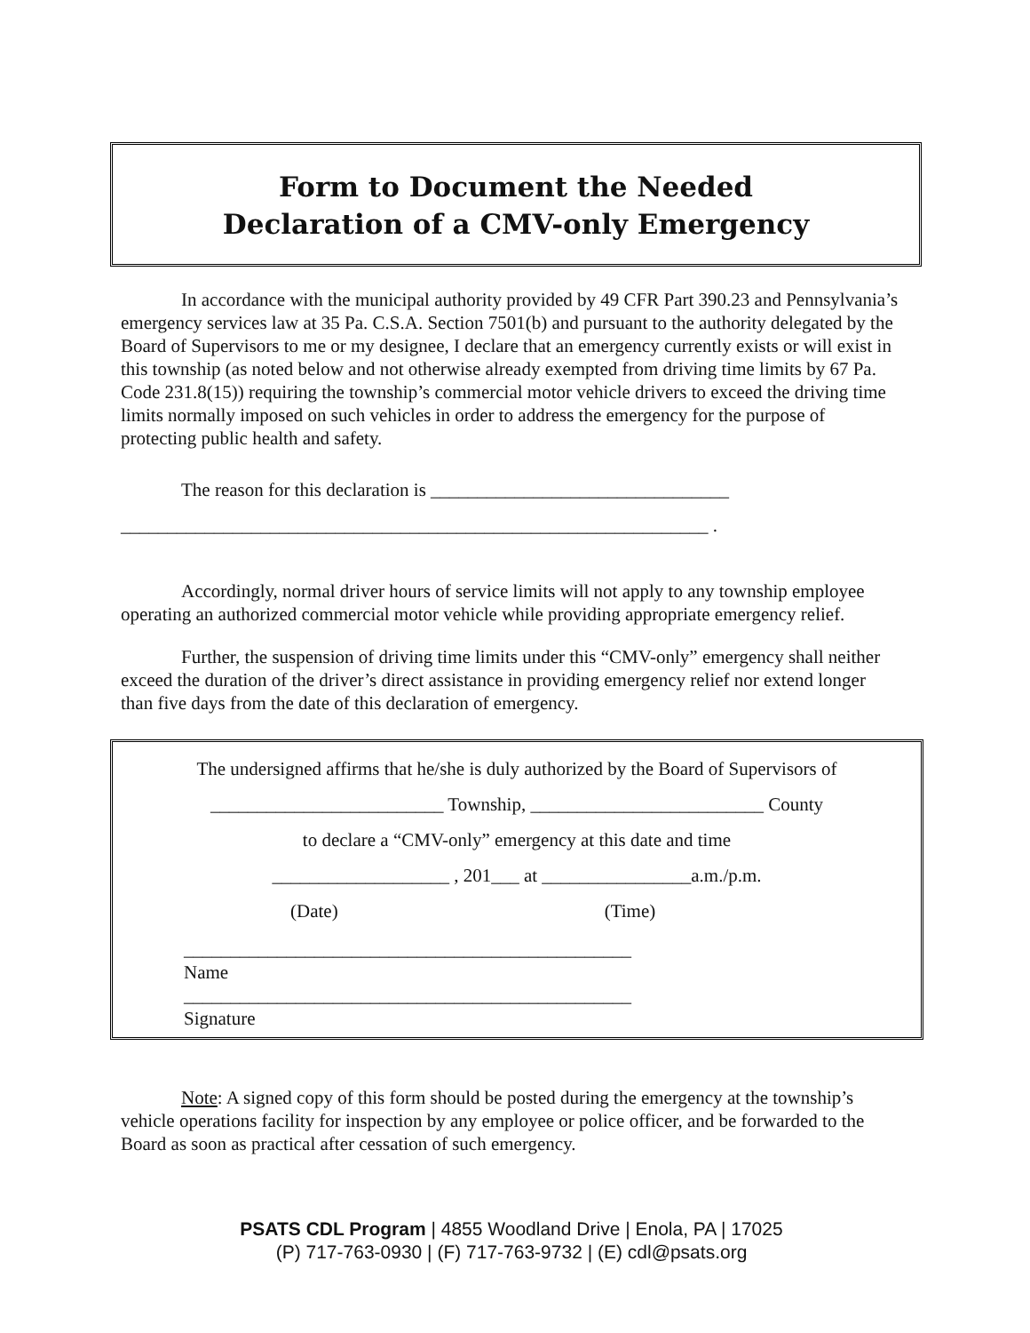Form to Document the Needed
Declaration of a CMV-only Emergency
In accordance with the municipal authority provided by 49 CFR Part 390.23 and Pennsylvania’s emergency services law at 35 Pa. C.S.A. Section 7501(b) and pursuant to the authority delegated by the Board of Supervisors to me or my designee, I declare that an emergency currently exists or will exist in this township (as noted below and not otherwise already exempted from driving time limits by 67 Pa. Code 231.8(15)) requiring the township’s commercial motor vehicle drivers to exceed the driving time limits normally imposed on such vehicles in order to address the emergency for the purpose of protecting public health and safety.
The reason for this declaration is ________________________________
_______________________________________________________________ .
Accordingly, normal driver hours of service limits will not apply to any township employee operating an authorized commercial motor vehicle while providing appropriate emergency relief.
Further, the suspension of driving time limits under this “CMV-only” emergency shall neither exceed the duration of the driver’s direct assistance in providing emergency relief nor extend longer than five days from the date of this declaration of emergency.
The undersigned affirms that he/she is duly authorized by the Board of Supervisors of
_________________________ Township, _________________________ County
to declare a “CMV-only” emergency at this date and time
___________________ , 201___ at ________________a.m./p.m.
(Date) (Time)
________________________________________________
Name
________________________________________________
Signature
Note: A signed copy of this form should be posted during the emergency at the township’s vehicle operations facility for inspection by any employee or police officer, and be forwarded to the Board as soon as practical after cessation of such emergency.
PSATS CDL Program | 4855 Woodland Drive | Enola, PA | 17025
(P) 717-763-0930 | (F) 717-763-9732 | (E) cdl@psats.org